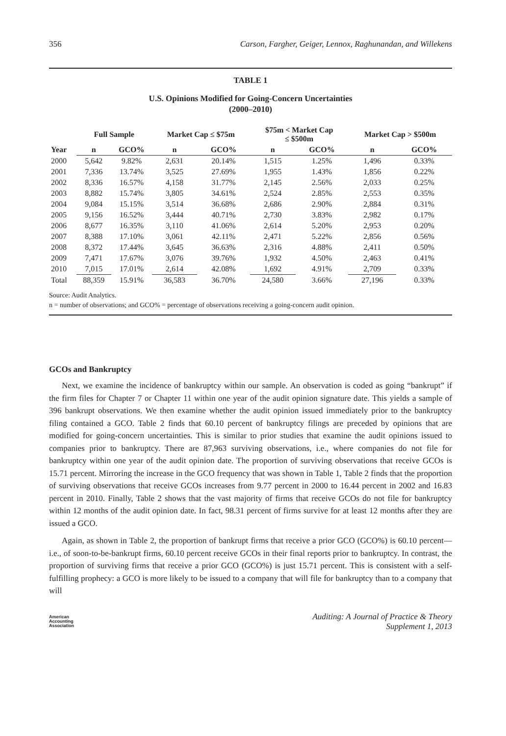356 Carson, Fargher, Geiger, Lennox, Raghunandan, and Willekens
TABLE 1
U.S. Opinions Modified for Going-Concern Uncertainties
(2000–2010)
| | Full Sample | | Market Cap ≤ $75m | | $75m < Market Cap ≤ $500m | | Market Cap > $500m | |
| --- | --- | --- | --- | --- | --- | --- | --- | --- |
| Year | n | GCO% | n | GCO% | n | GCO% | n | GCO% |
| 2000 | 5,642 | 9.82% | 2,631 | 20.14% | 1,515 | 1.25% | 1,496 | 0.33% |
| 2001 | 7,336 | 13.74% | 3,525 | 27.69% | 1,955 | 1.43% | 1,856 | 0.22% |
| 2002 | 8,336 | 16.57% | 4,158 | 31.77% | 2,145 | 2.56% | 2,033 | 0.25% |
| 2003 | 8,882 | 15.74% | 3,805 | 34.61% | 2,524 | 2.85% | 2,553 | 0.35% |
| 2004 | 9,084 | 15.15% | 3,514 | 36.68% | 2,686 | 2.90% | 2,884 | 0.31% |
| 2005 | 9,156 | 16.52% | 3,444 | 40.71% | 2,730 | 3.83% | 2,982 | 0.17% |
| 2006 | 8,677 | 16.35% | 3,110 | 41.06% | 2,614 | 5.20% | 2,953 | 0.20% |
| 2007 | 8,388 | 17.10% | 3,061 | 42.11% | 2,471 | 5.22% | 2,856 | 0.56% |
| 2008 | 8,372 | 17.44% | 3,645 | 36.63% | 2,316 | 4.88% | 2,411 | 0.50% |
| 2009 | 7,471 | 17.67% | 3,076 | 39.76% | 1,932 | 4.50% | 2,463 | 0.41% |
| 2010 | 7,015 | 17.01% | 2,614 | 42.08% | 1,692 | 4.91% | 2,709 | 0.33% |
| Total | 88,359 | 15.91% | 36,583 | 36.70% | 24,580 | 3.66% | 27,196 | 0.33% |
Source: Audit Analytics.
n = number of observations; and GCO% = percentage of observations receiving a going-concern audit opinion.
GCOs and Bankruptcy
Next, we examine the incidence of bankruptcy within our sample. An observation is coded as going “bankrupt” if the firm files for Chapter 7 or Chapter 11 within one year of the audit opinion signature date. This yields a sample of 396 bankrupt observations. We then examine whether the audit opinion issued immediately prior to the bankruptcy filing contained a GCO. Table 2 finds that 60.10 percent of bankruptcy filings are preceded by opinions that are modified for going-concern uncertainties. This is similar to prior studies that examine the audit opinions issued to companies prior to bankruptcy. There are 87,963 surviving observations, i.e., where companies do not file for bankruptcy within one year of the audit opinion date. The proportion of surviving observations that receive GCOs is 15.71 percent. Mirroring the increase in the GCO frequency that was shown in Table 1, Table 2 finds that the proportion of surviving observations that receive GCOs increases from 9.77 percent in 2000 to 16.44 percent in 2002 and 16.83 percent in 2010. Finally, Table 2 shows that the vast majority of firms that receive GCOs do not file for bankruptcy within 12 months of the audit opinion date. In fact, 98.31 percent of firms survive for at least 12 months after they are issued a GCO.
Again, as shown in Table 2, the proportion of bankrupt firms that receive a prior GCO (GCO%) is 60.10 percent—i.e., of soon-to-be-bankrupt firms, 60.10 percent receive GCOs in their final reports prior to bankruptcy. In contrast, the proportion of surviving firms that receive a prior GCO (GCO%) is just 15.71 percent. This is consistent with a self-fulfilling prophecy: a GCO is more likely to be issued to a company that will file for bankruptcy than to a company that will
American
Accounting
Association
Auditing: A Journal of Practice & Theory
Supplement 1, 2013